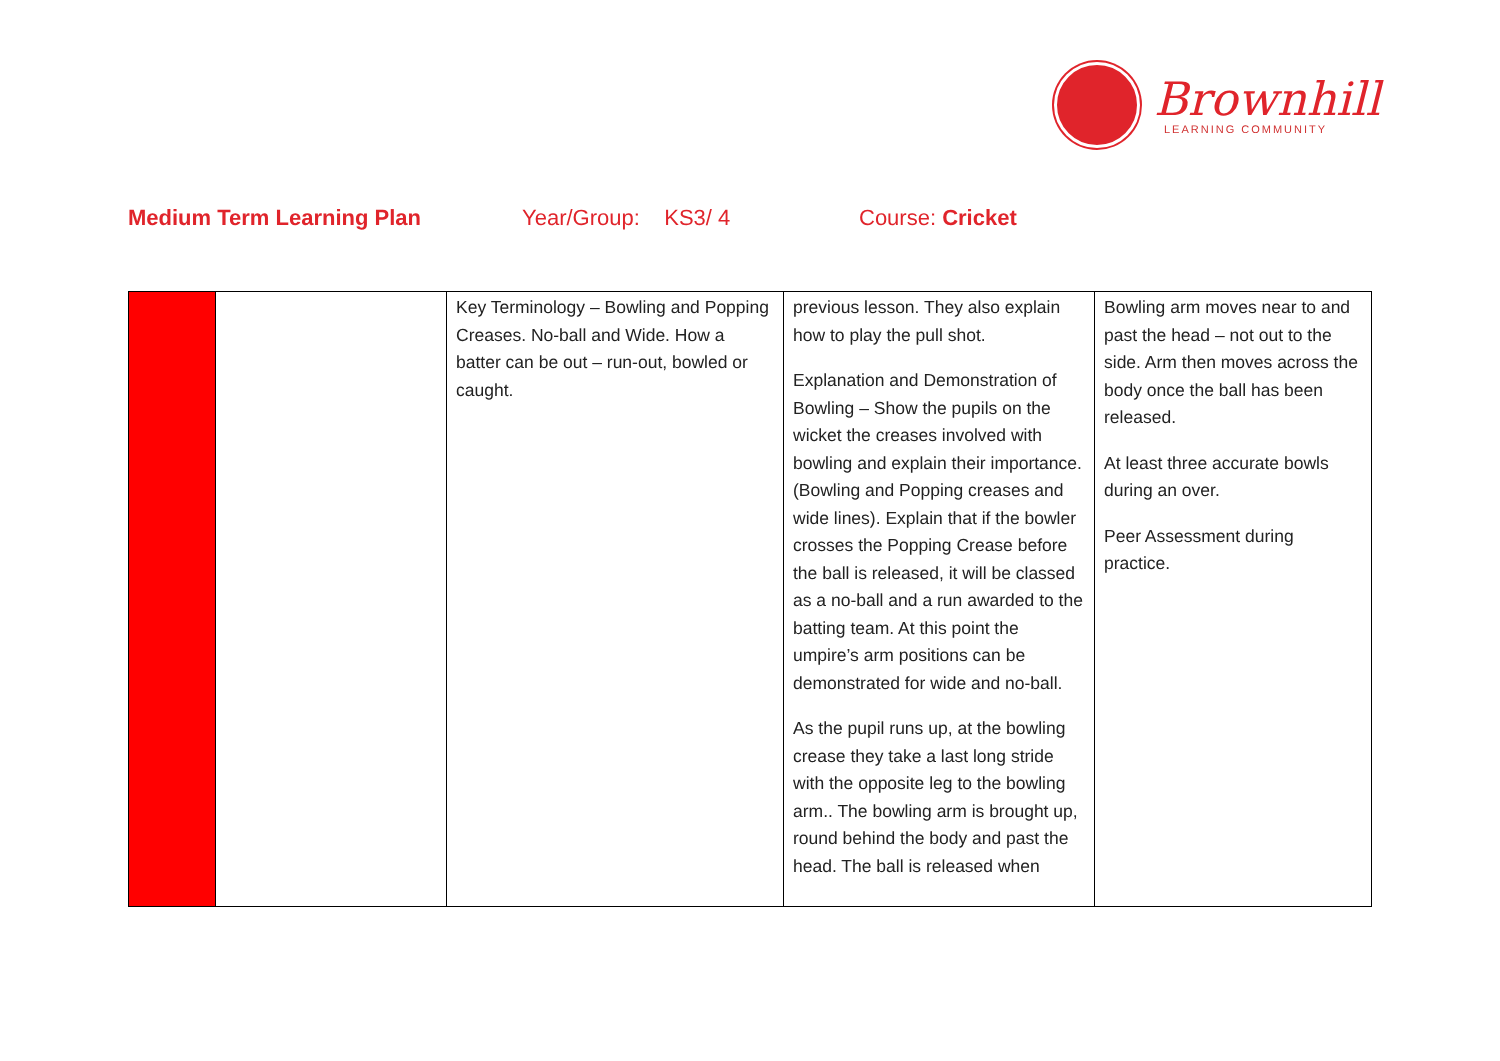Brownhill
LEARNING COMMUNITY
Medium Term Learning Plan Year/Group: KS3/ 4 Course: Cricket
| | | Key Terminology – Bowling and Popping Creases. No-ball and Wide. How a batter can be out – run-out, bowled or caught. | previous lesson. They also explain how to play the pull shot. Explanation and Demonstration of Bowling – Show the pupils on the wicket the creases involved with bowling and explain their importance. (Bowling and Popping creases and wide lines). Explain that if the bowler crosses the Popping Crease before the ball is released, it will be classed as a no-ball and a run awarded to the batting team. At this point the umpire’s arm positions can be demonstrated for wide and no-ball. As the pupil runs up, at the bowling crease they take a last long stride with the opposite leg to the bowling arm.. The bowling arm is brought up, round behind the body and past the head. The ball is released when | Bowling arm moves near to and past the head – not out to the side. Arm then moves across the body once the ball has been released. At least three accurate bowls during an over. Peer Assessment during practice. |